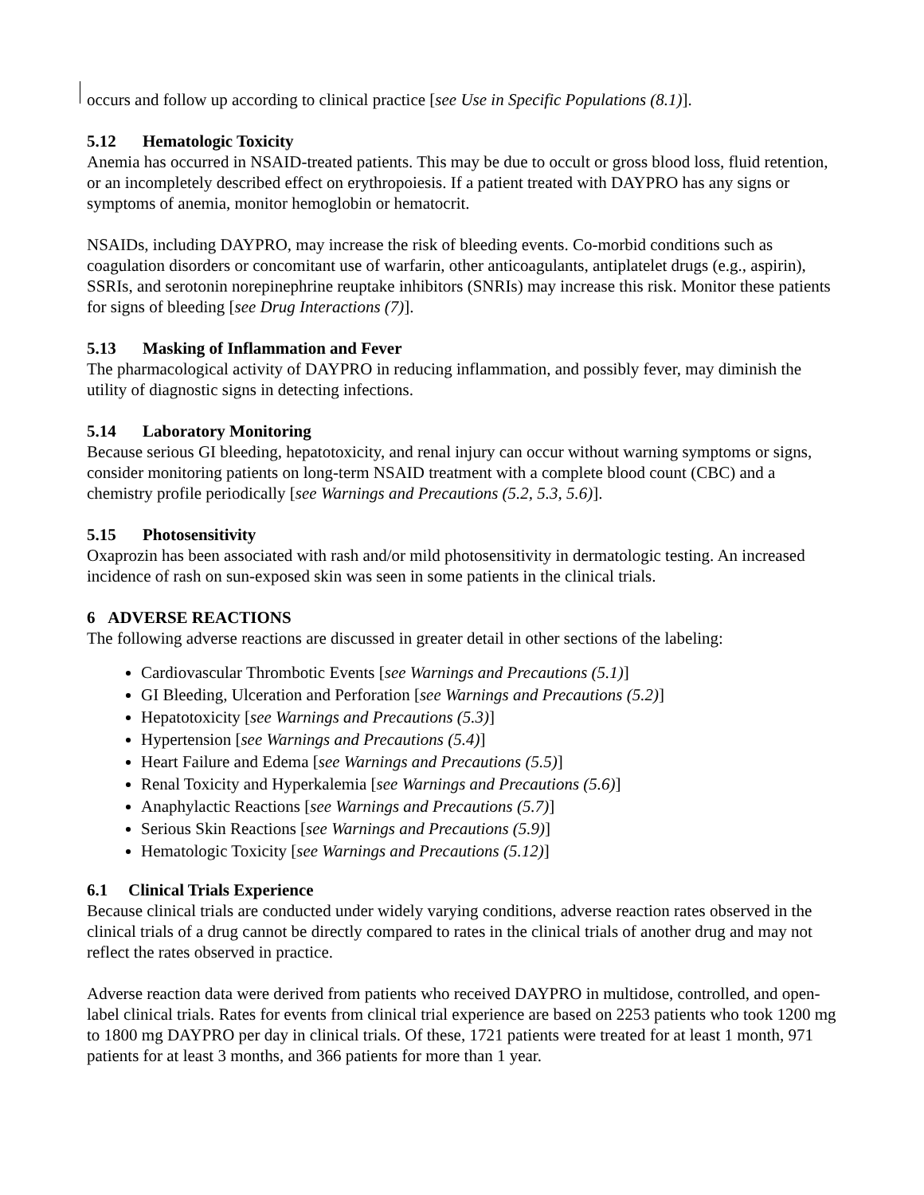occurs and follow up according to clinical practice [see Use in Specific Populations (8.1)].
5.12 Hematologic Toxicity
Anemia has occurred in NSAID-treated patients. This may be due to occult or gross blood loss, fluid retention, or an incompletely described effect on erythropoiesis. If a patient treated with DAYPRO has any signs or symptoms of anemia, monitor hemoglobin or hematocrit.
NSAIDs, including DAYPRO, may increase the risk of bleeding events. Co-morbid conditions such as coagulation disorders or concomitant use of warfarin, other anticoagulants, antiplatelet drugs (e.g., aspirin), SSRIs, and serotonin norepinephrine reuptake inhibitors (SNRIs) may increase this risk. Monitor these patients for signs of bleeding [see Drug Interactions (7)].
5.13 Masking of Inflammation and Fever
The pharmacological activity of DAYPRO in reducing inflammation, and possibly fever, may diminish the utility of diagnostic signs in detecting infections.
5.14 Laboratory Monitoring
Because serious GI bleeding, hepatotoxicity, and renal injury can occur without warning symptoms or signs, consider monitoring patients on long-term NSAID treatment with a complete blood count (CBC) and a chemistry profile periodically [see Warnings and Precautions (5.2, 5.3, 5.6)].
5.15 Photosensitivity
Oxaprozin has been associated with rash and/or mild photosensitivity in dermatologic testing. An increased incidence of rash on sun-exposed skin was seen in some patients in the clinical trials.
6 ADVERSE REACTIONS
The following adverse reactions are discussed in greater detail in other sections of the labeling:
Cardiovascular Thrombotic Events [see Warnings and Precautions (5.1)]
GI Bleeding, Ulceration and Perforation [see Warnings and Precautions (5.2)]
Hepatotoxicity [see Warnings and Precautions (5.3)]
Hypertension [see Warnings and Precautions (5.4)]
Heart Failure and Edema [see Warnings and Precautions (5.5)]
Renal Toxicity and Hyperkalemia [see Warnings and Precautions (5.6)]
Anaphylactic Reactions [see Warnings and Precautions (5.7)]
Serious Skin Reactions [see Warnings and Precautions (5.9)]
Hematologic Toxicity [see Warnings and Precautions (5.12)]
6.1 Clinical Trials Experience
Because clinical trials are conducted under widely varying conditions, adverse reaction rates observed in the clinical trials of a drug cannot be directly compared to rates in the clinical trials of another drug and may not reflect the rates observed in practice.
Adverse reaction data were derived from patients who received DAYPRO in multidose, controlled, and open-label clinical trials. Rates for events from clinical trial experience are based on 2253 patients who took 1200 mg to 1800 mg DAYPRO per day in clinical trials. Of these, 1721 patients were treated for at least 1 month, 971 patients for at least 3 months, and 366 patients for more than 1 year.